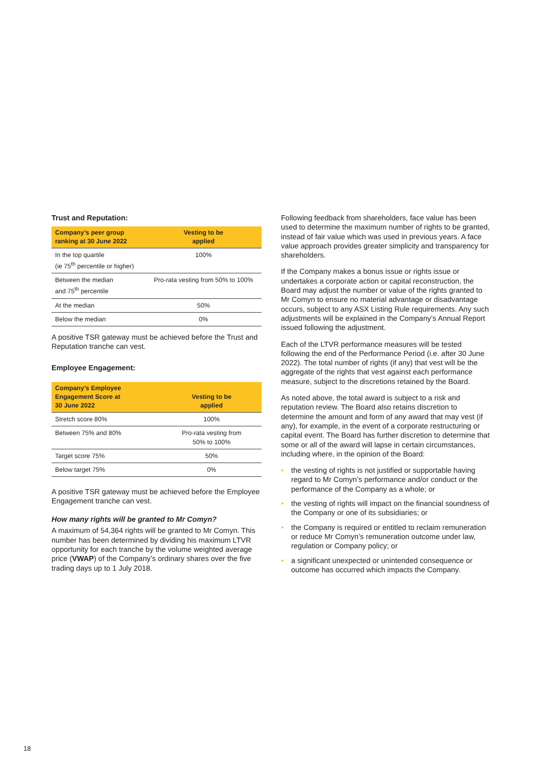Trust and Reputation:
| Company’s peer group ranking at 30 June 2022 | Vesting to be applied |
| --- | --- |
| In the top quartile (ie 75<sup>th</sup> percentile or higher) | 100% |
| Between the median and 75<sup>th</sup> percentile | Pro-rata vesting from 50% to 100% |
| At the median | 50% |
| Below the median | 0% |
A positive TSR gateway must be achieved before the Trust and Reputation tranche can vest.
Employee Engagement:
| Company’s Employee Engagement Score at 30 June 2022 | Vesting to be applied |
| --- | --- |
| Stretch score 80% | 100% |
| Between 75% and 80% | Pro-rata vesting from 50% to 100% |
| Target score 75% | 50% |
| Below target 75% | 0% |
A positive TSR gateway must be achieved before the Employee Engagement tranche can vest.
How many rights will be granted to Mr Comyn?
A maximum of 54,364 rights will be granted to Mr Comyn. This number has been determined by dividing his maximum LTVR opportunity for each tranche by the volume weighted average price (VWAP) of the Company’s ordinary shares over the five trading days up to 1 July 2018.
Following feedback from shareholders, face value has been used to determine the maximum number of rights to be granted, instead of fair value which was used in previous years. A face value approach provides greater simplicity and transparency for shareholders.
If the Company makes a bonus issue or rights issue or undertakes a corporate action or capital reconstruction, the Board may adjust the number or value of the rights granted to Mr Comyn to ensure no material advantage or disadvantage occurs, subject to any ASX Listing Rule requirements. Any such adjustments will be explained in the Company’s Annual Report issued following the adjustment.
Each of the LTVR performance measures will be tested following the end of the Performance Period (i.e. after 30 June 2022). The total number of rights (if any) that vest will be the aggregate of the rights that vest against each performance measure, subject to the discretions retained by the Board.
As noted above, the total award is subject to a risk and reputation review. The Board also retains discretion to determine the amount and form of any award that may vest (if any), for example, in the event of a corporate restructuring or capital event. The Board has further discretion to determine that some or all of the award will lapse in certain circumstances, including where, in the opinion of the Board:
• the vesting of rights is not justified or supportable having regard to Mr Comyn’s performance and/or conduct or the performance of the Company as a whole; or
• the vesting of rights will impact on the financial soundness of the Company or one of its subsidiaries; or
• the Company is required or entitled to reclaim remuneration or reduce Mr Comyn’s remuneration outcome under law, regulation or Company policy; or
• a significant unexpected or unintended consequence or outcome has occurred which impacts the Company.
18